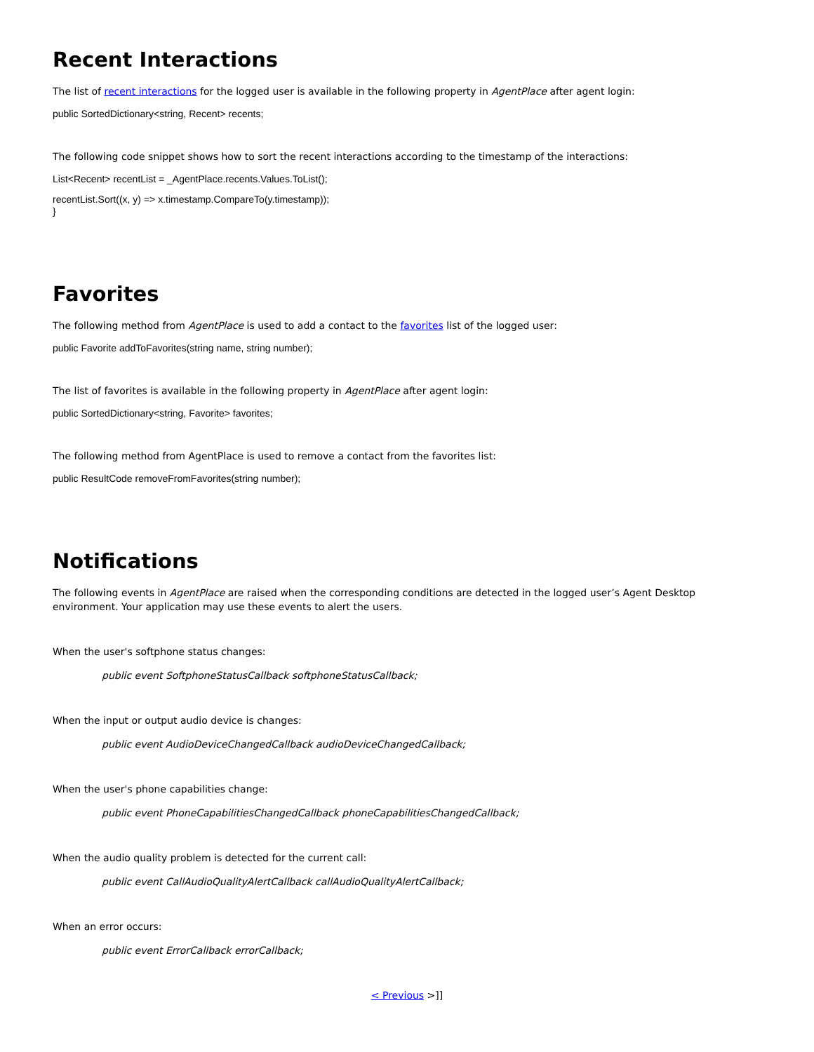Recent Interactions
The list of recent interactions for the logged user is available in the following property in AgentPlace after agent login:
public SortedDictionary<string, Recent> recents;
The following code snippet shows how to sort the recent interactions according to the timestamp of the interactions:
List<Recent> recentList = _AgentPlace.recents.Values.ToList();
recentList.Sort((x, y) => x.timestamp.CompareTo(y.timestamp));
}
Favorites
The following method from AgentPlace is used to add a contact to the favorites list of the logged user:
public Favorite addToFavorites(string name, string number);
The list of favorites is available in the following property in AgentPlace after agent login:
public SortedDictionary<string, Favorite> favorites;
The following method from AgentPlace is used to remove a contact from the favorites list:
public ResultCode removeFromFavorites(string number);
Notifications
The following events in AgentPlace are raised when the corresponding conditions are detected in the logged user’s Agent Desktop environment. Your application may use these events to alert the users.
When the user's softphone status changes:
public event SoftphoneStatusCallback softphoneStatusCallback;
When the input or output audio device is changes:
public event AudioDeviceChangedCallback audioDeviceChangedCallback;
When the user's phone capabilities change:
public event PhoneCapabilitiesChangedCallback phoneCapabilitiesChangedCallback;
When the audio quality problem is detected for the current call:
public event CallAudioQualityAlertCallback callAudioQualityAlertCallback;
When an error occurs:
public event ErrorCallback errorCallback;
< Previous >]]